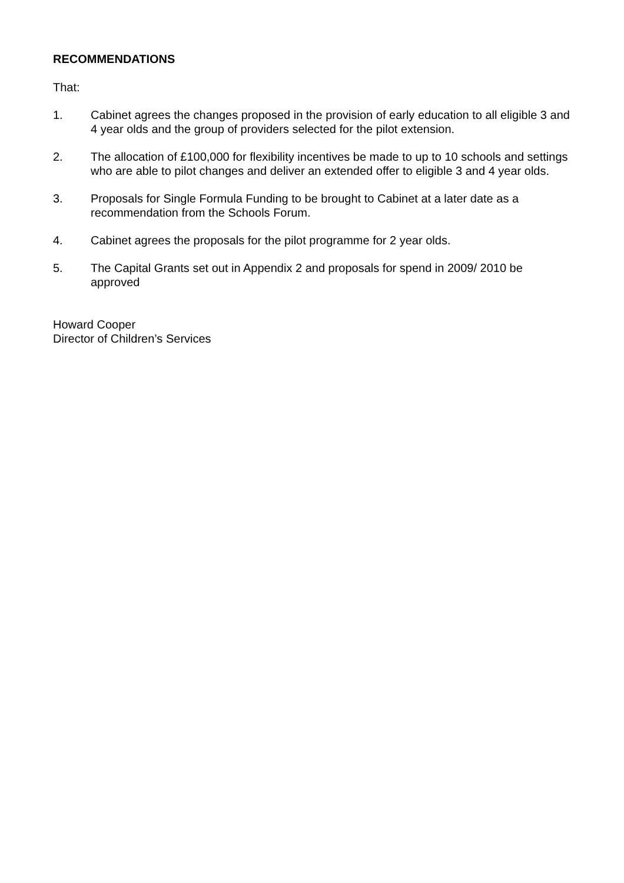RECOMMENDATIONS
That:
1. Cabinet agrees the changes proposed in the provision of early education to all eligible 3 and 4 year olds and the group of providers selected for the pilot extension.
2. The allocation of £100,000 for flexibility incentives be made to up to 10 schools and settings who are able to pilot changes and deliver an extended offer to eligible 3 and 4 year olds.
3. Proposals for Single Formula Funding to be brought to Cabinet at a later date as a recommendation from the Schools Forum.
4. Cabinet agrees the proposals for the pilot programme for 2 year olds.
5. The Capital Grants set out in Appendix 2 and proposals for spend in 2009/ 2010 be approved
Howard Cooper
Director of Children’s Services